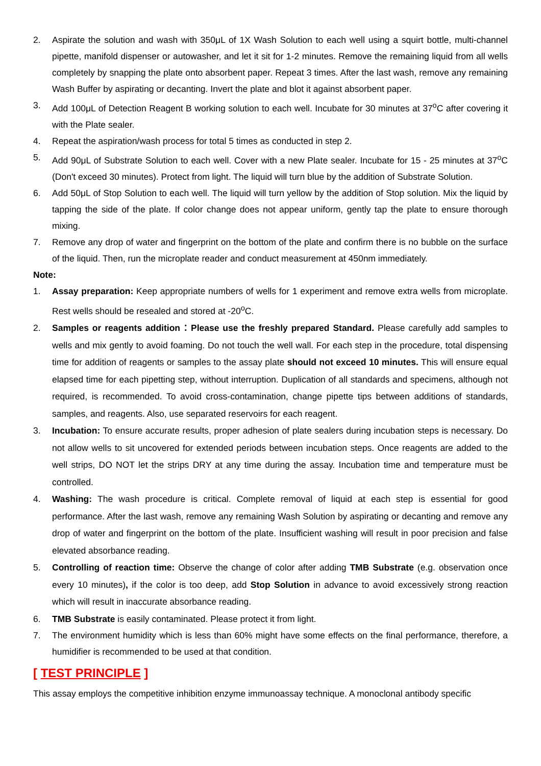2. Aspirate the solution and wash with 350μL of 1X Wash Solution to each well using a squirt bottle, multi-channel pipette, manifold dispenser or autowasher, and let it sit for 1-2 minutes. Remove the remaining liquid from all wells completely by snapping the plate onto absorbent paper. Repeat 3 times. After the last wash, remove any remaining Wash Buffer by aspirating or decanting. Invert the plate and blot it against absorbent paper.
3. Add 100μL of Detection Reagent B working solution to each well. Incubate for 30 minutes at 37<sup>o</sup>C after covering it with the Plate sealer.
4. Repeat the aspiration/wash process for total 5 times as conducted in step 2.
5. Add 90μL of Substrate Solution to each well. Cover with a new Plate sealer. Incubate for 15 - 25 minutes at 37<sup>o</sup>C (Don't exceed 30 minutes). Protect from light. The liquid will turn blue by the addition of Substrate Solution.
6. Add 50μL of Stop Solution to each well. The liquid will turn yellow by the addition of Stop solution. Mix the liquid by tapping the side of the plate. If color change does not appear uniform, gently tap the plate to ensure thorough mixing.
7. Remove any drop of water and fingerprint on the bottom of the plate and confirm there is no bubble on the surface of the liquid. Then, run the microplate reader and conduct measurement at 450nm immediately.
Note:
1. Assay preparation: Keep appropriate numbers of wells for 1 experiment and remove extra wells from microplate. Rest wells should be resealed and stored at -20<sup>o</sup>C.
2. Samples or reagents addition：Please use the freshly prepared Standard. Please carefully add samples to wells and mix gently to avoid foaming. Do not touch the well wall. For each step in the procedure, total dispensing time for addition of reagents or samples to the assay plate should not exceed 10 minutes. This will ensure equal elapsed time for each pipetting step, without interruption. Duplication of all standards and specimens, although not required, is recommended. To avoid cross-contamination, change pipette tips between additions of standards, samples, and reagents. Also, use separated reservoirs for each reagent.
3. Incubation: To ensure accurate results, proper adhesion of plate sealers during incubation steps is necessary. Do not allow wells to sit uncovered for extended periods between incubation steps. Once reagents are added to the well strips, DO NOT let the strips DRY at any time during the assay. Incubation time and temperature must be controlled.
4. Washing: The wash procedure is critical. Complete removal of liquid at each step is essential for good performance. After the last wash, remove any remaining Wash Solution by aspirating or decanting and remove any drop of water and fingerprint on the bottom of the plate. Insufficient washing will result in poor precision and false elevated absorbance reading.
5. Controlling of reaction time: Observe the change of color after adding TMB Substrate (e.g. observation once every 10 minutes), if the color is too deep, add Stop Solution in advance to avoid excessively strong reaction which will result in inaccurate absorbance reading.
6. TMB Substrate is easily contaminated. Please protect it from light.
7. The environment humidity which is less than 60% might have some effects on the final performance, therefore, a humidifier is recommended to be used at that condition.
[ TEST PRINCIPLE ]
This assay employs the competitive inhibition enzyme immunoassay technique. A monoclonal antibody specific